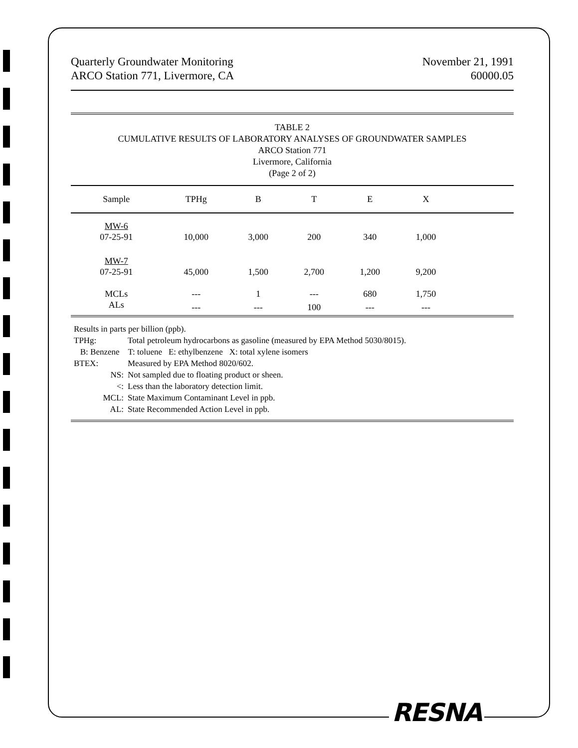Quarterly Groundwater Monitoring
ARCO Station 771, Livermore, CA
November 21, 1991
60000.05
TABLE 2
CUMULATIVE RESULTS OF LABORATORY ANALYSES OF GROUNDWATER SAMPLES
ARCO Station 771
Livermore, California
(Page 2 of 2)
| Sample | TPHg | B | T | E | X | |
| --- | --- | --- | --- | --- | --- | --- |
| MW-6 | | | | | | |
| 07-25-91 | 10,000 | 3,000 | 200 | 340 | 1,000 | |
| MW-7 | | | | | | |
| 07-25-91 | 45,000 | 1,500 | 2,700 | 1,200 | 9,200 | |
| MCLs | --- | 1 | --- | 680 | 1,750 | |
| ALs | --- | --- | 100 | --- | --- | |
Results in parts per billion (ppb).
TPHg: Total petroleum hydrocarbons as gasoline (measured by EPA Method 5030/8015).
B: Benzene T: toluene E: ethylbenzene X: total xylene isomers
BTEX: Measured by EPA Method 8020/602.
NS: Not sampled due to floating product or sheen.
<: Less than the laboratory detection limit.
MCL: State Maximum Contaminant Level in ppb.
AL: State Recommended Action Level in ppb.
RESNA